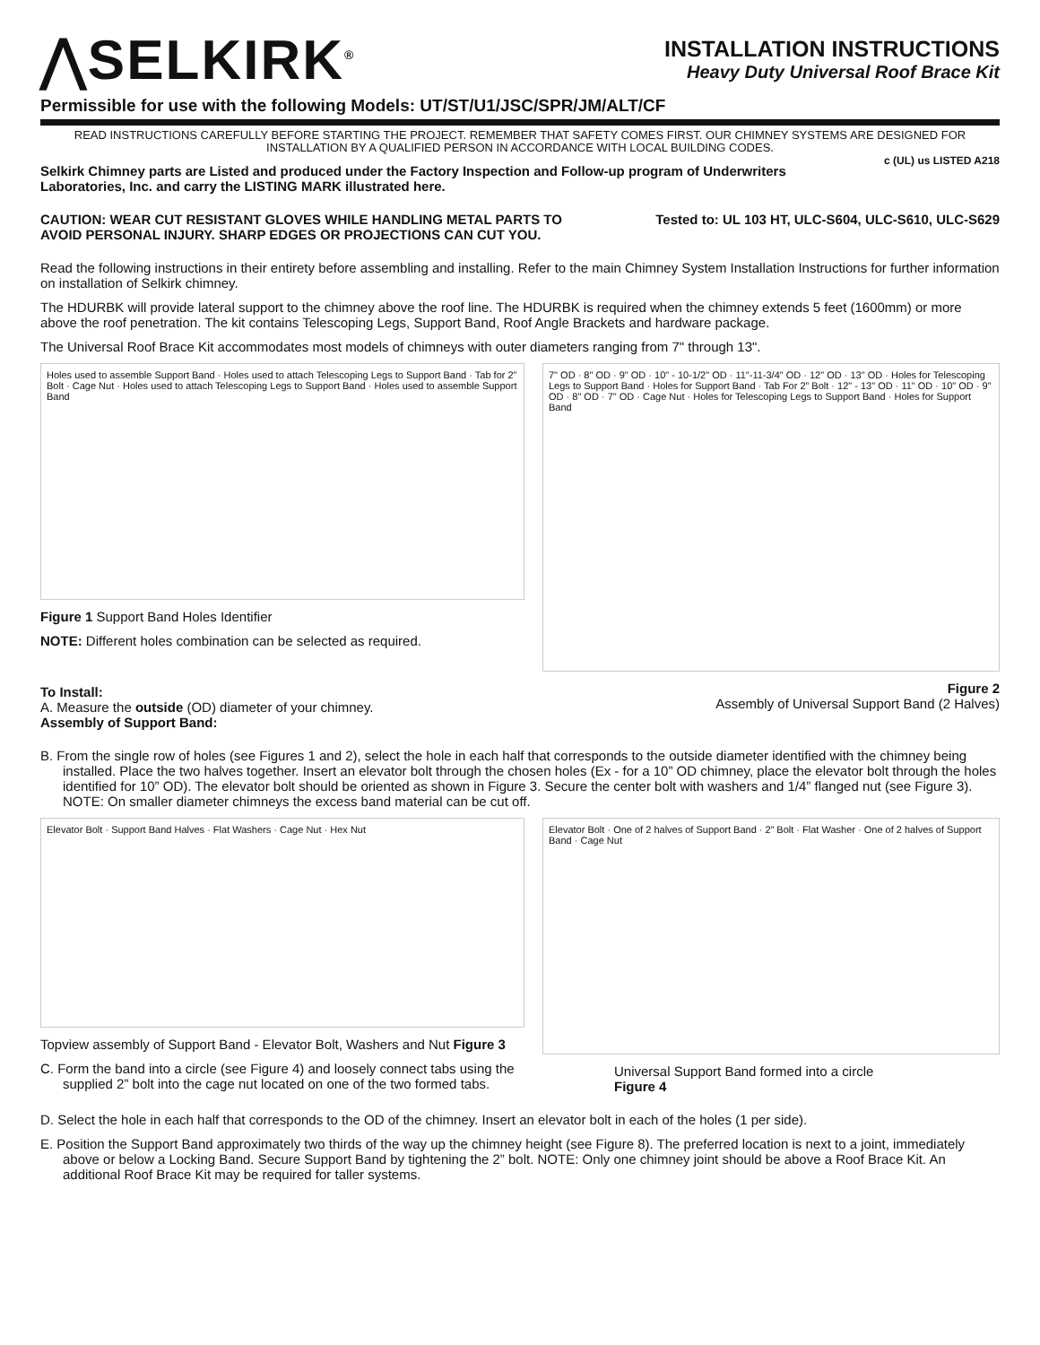⋀SELKIRK<sup>®</sup>
INSTALLATION INSTRUCTIONS
Heavy Duty Universal Roof Brace Kit
Permissible for use with the following Models: UT/ST/U1/JSC/SPR/JM/ALT/CF
READ INSTRUCTIONS CAREFULLY BEFORE STARTING THE PROJECT. REMEMBER THAT SAFETY COMES FIRST. OUR CHIMNEY SYSTEMS ARE DESIGNED FOR INSTALLATION BY A QUALIFIED PERSON IN ACCORDANCE WITH LOCAL BUILDING CODES.
Selkirk Chimney parts are Listed and produced under the Factory Inspection and Follow-up program of Underwriters Laboratories, Inc. and carry the LISTING MARK illustrated here.
c (UL) us LISTED A218
CAUTION: WEAR CUT RESISTANT GLOVES WHILE HANDLING METAL PARTS TO AVOID PERSONAL INJURY. SHARP EDGES OR PROJECTIONS CAN CUT YOU.
Tested to: UL 103 HT, ULC-S604, ULC-S610, ULC-S629
Read the following instructions in their entirety before assembling and installing. Refer to the main Chimney System Installation Instructions for further information on installation of Selkirk chimney.
The HDURBK will provide lateral support to the chimney above the roof line. The HDURBK is required when the chimney extends 5 feet (1600mm) or more above the roof penetration. The kit contains Telescoping Legs, Support Band, Roof Angle Brackets and hardware package.
The Universal Roof Brace Kit accommodates most models of chimneys with outer diameters ranging from 7" through 13".
Holes used to assemble Support Band · Holes used to attach Telescoping Legs to Support Band · Tab for 2” Bolt · Cage Nut · Holes used to attach Telescoping Legs to Support Band · Holes used to assemble Support Band
Figure 1 Support Band Holes Identifier
NOTE: Different holes combination can be selected as required.
To Install:
A. Measure the outside (OD) diameter of your chimney.
Assembly of Support Band:
7" OD · 8" OD · 9" OD · 10" - 10-1/2" OD · 11"-11-3/4" OD · 12" OD · 13" OD · Holes for Telescoping Legs to Support Band · Holes for Support Band · Tab For 2” Bolt · 12" - 13" OD · 11" OD · 10" OD · 9" OD · 8" OD · 7" OD · Cage Nut · Holes for Telescoping Legs to Support Band · Holes for Support Band
Figure 2
Assembly of Universal Support Band (2 Halves)
B. From the single row of holes (see Figures 1 and 2), select the hole in each half that corresponds to the outside diameter identified with the chimney being installed. Place the two halves together. Insert an elevator bolt through the chosen holes (Ex - for a 10” OD chimney, place the elevator bolt through the holes identified for 10” OD). The elevator bolt should be oriented as shown in Figure 3. Secure the center bolt with washers and 1/4” flanged nut (see Figure 3). NOTE: On smaller diameter chimneys the excess band material can be cut off.
Elevator Bolt · Support Band Halves · Flat Washers · Cage Nut · Hex Nut
Topview assembly of Support Band - Elevator Bolt, Washers and Nut Figure 3
C. Form the band into a circle (see Figure 4) and loosely connect tabs using the supplied 2” bolt into the cage nut located on one of the two formed tabs.
Elevator Bolt · One of 2 halves of Support Band · 2” Bolt · Flat Washer · One of 2 halves of Support Band · Cage Nut
Universal Support Band formed into a circle
Figure 4
D. Select the hole in each half that corresponds to the OD of the chimney. Insert an elevator bolt in each of the holes (1 per side).
E. Position the Support Band approximately two thirds of the way up the chimney height (see Figure 8). The preferred location is next to a joint, immediately above or below a Locking Band. Secure Support Band by tightening the 2” bolt. NOTE: Only one chimney joint should be above a Roof Brace Kit. An additional Roof Brace Kit may be required for taller systems.